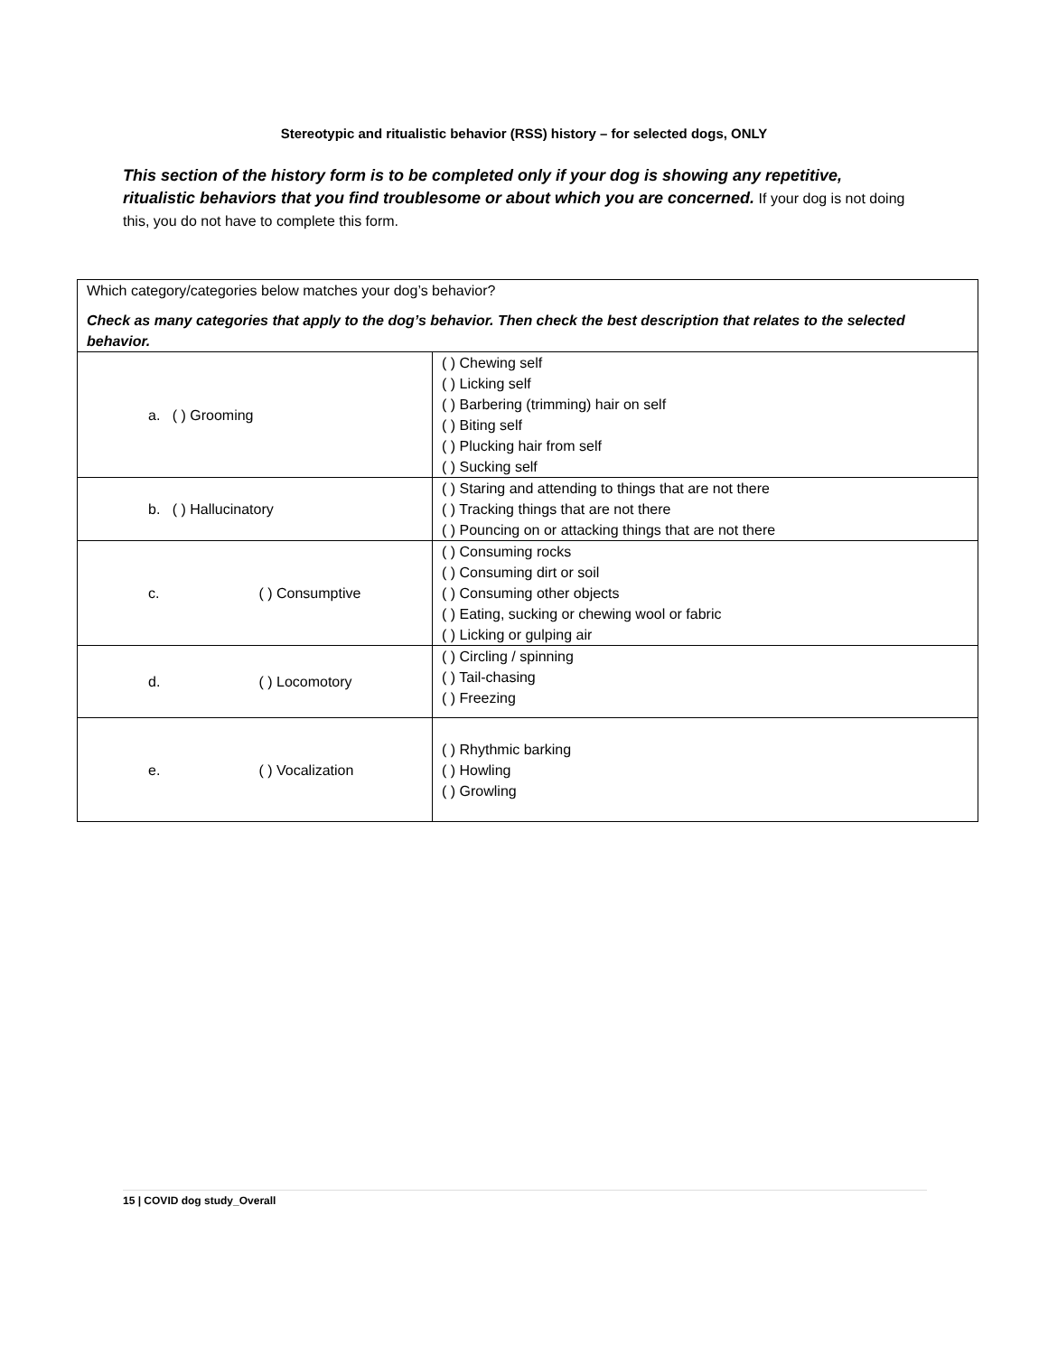Stereotypic and ritualistic behavior (RSS) history – for selected dogs, ONLY
This section of the history form is to be completed only if your dog is showing any repetitive, ritualistic behaviors that you find troublesome or about which you are concerned. If your dog is not doing this, you do not have to complete this form.
| Which category/categories below matches your dog’s behavior? Check as many categories that apply to the dog’s behavior. Then check the best description that relates to the selected behavior. | |
| a. ( ) Grooming | ( ) Chewing self ( ) Licking self ( ) Barbering (trimming) hair on self ( ) Biting self ( ) Plucking hair from self ( ) Sucking self |
| b. ( ) Hallucinatory | ( ) Staring and attending to things that are not there ( ) Tracking things that are not there ( ) Pouncing on or attacking things that are not there |
| c. ( ) Consumptive | ( ) Consuming rocks ( ) Consuming dirt or soil ( ) Consuming other objects ( ) Eating, sucking or chewing wool or fabric ( ) Licking or gulping air |
| d. ( ) Locomotory | ( ) Circling / spinning ( ) Tail-chasing ( ) Freezing |
| e. ( ) Vocalization | ( ) Rhythmic barking ( ) Howling ( ) Growling |
15 | COVID dog study_Overall